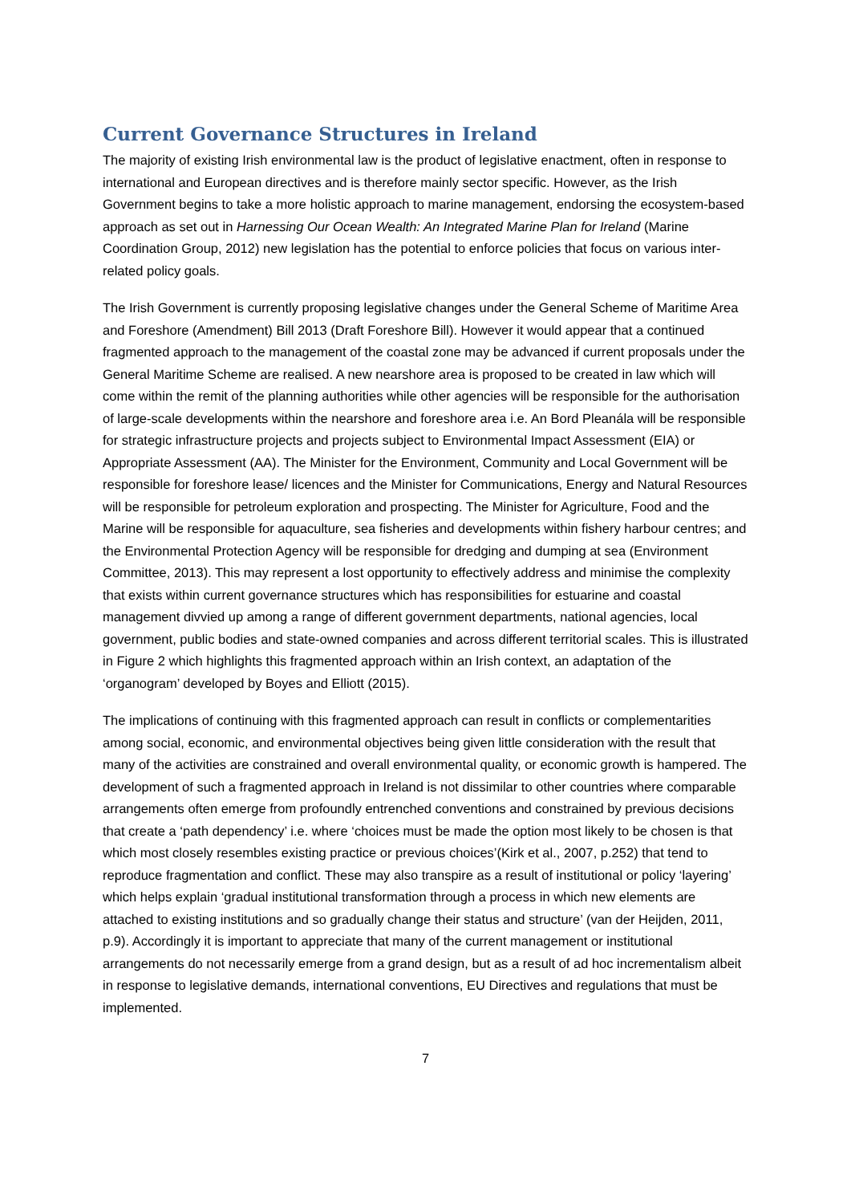Current Governance Structures in Ireland
The majority of existing Irish environmental law is the product of legislative enactment, often in response to international and European directives and is therefore mainly sector specific. However, as the Irish Government begins to take a more holistic approach to marine management, endorsing the ecosystem-based approach as set out in Harnessing Our Ocean Wealth: An Integrated Marine Plan for Ireland (Marine Coordination Group, 2012) new legislation has the potential to enforce policies that focus on various inter-related policy goals.
The Irish Government is currently proposing legislative changes under the General Scheme of Maritime Area and Foreshore (Amendment) Bill 2013 (Draft Foreshore Bill). However it would appear that a continued fragmented approach to the management of the coastal zone may be advanced if current proposals under the General Maritime Scheme are realised. A new nearshore area is proposed to be created in law which will come within the remit of the planning authorities while other agencies will be responsible for the authorisation of large-scale developments within the nearshore and foreshore area i.e. An Bord Pleanála will be responsible for strategic infrastructure projects and projects subject to Environmental Impact Assessment (EIA) or Appropriate Assessment (AA). The Minister for the Environment, Community and Local Government will be responsible for foreshore lease/ licences and the Minister for Communications, Energy and Natural Resources will be responsible for petroleum exploration and prospecting. The Minister for Agriculture, Food and the Marine will be responsible for aquaculture, sea fisheries and developments within fishery harbour centres; and the Environmental Protection Agency will be responsible for dredging and dumping at sea (Environment Committee, 2013). This may represent a lost opportunity to effectively address and minimise the complexity that exists within current governance structures which has responsibilities for estuarine and coastal management divvied up among a range of different government departments, national agencies, local government, public bodies and state-owned companies and across different territorial scales. This is illustrated in Figure 2 which highlights this fragmented approach within an Irish context, an adaptation of the ‘organogram’ developed by Boyes and Elliott (2015).
The implications of continuing with this fragmented approach can result in conflicts or complementarities among social, economic, and environmental objectives being given little consideration with the result that many of the activities are constrained and overall environmental quality, or economic growth is hampered. The development of such a fragmented approach in Ireland is not dissimilar to other countries where comparable arrangements often emerge from profoundly entrenched conventions and constrained by previous decisions that create a ‘path dependency’ i.e. where ‘choices must be made the option most likely to be chosen is that which most closely resembles existing practice or previous choices’(Kirk et al., 2007, p.252) that tend to reproduce fragmentation and conflict. These may also transpire as a result of institutional or policy ‘layering’ which helps explain ‘gradual institutional transformation through a process in which new elements are attached to existing institutions and so gradually change their status and structure’ (van der Heijden, 2011, p.9). Accordingly it is important to appreciate that many of the current management or institutional arrangements do not necessarily emerge from a grand design, but as a result of ad hoc incrementalism albeit in response to legislative demands, international conventions, EU Directives and regulations that must be implemented.
7